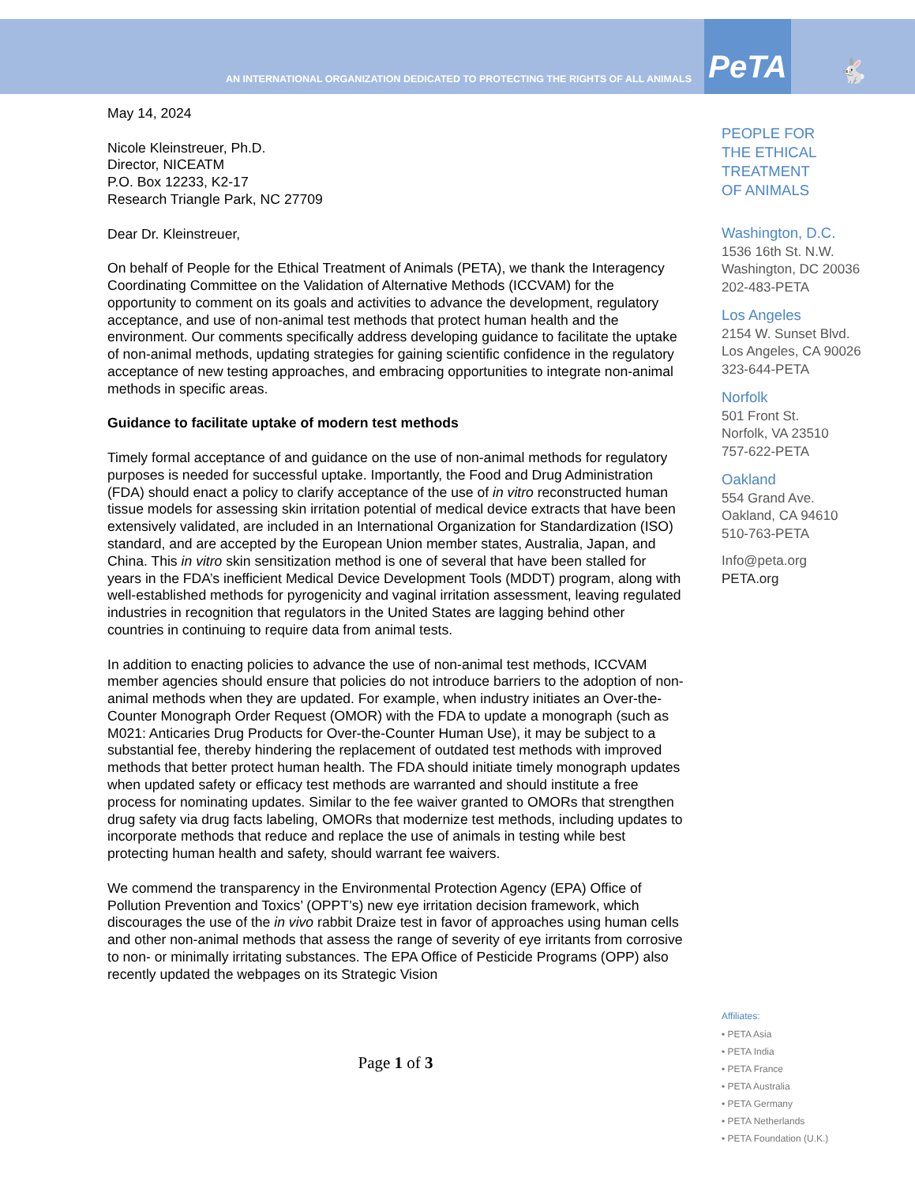AN INTERNATIONAL ORGANIZATION DEDICATED TO PROTECTING THE RIGHTS OF ALL ANIMALS
PeTA
🐇
May 14, 2024
Nicole Kleinstreuer, Ph.D.
Director, NICEATM
P.O. Box 12233, K2-17
Research Triangle Park, NC 27709
Dear Dr. Kleinstreuer,
On behalf of People for the Ethical Treatment of Animals (PETA), we thank the Interagency Coordinating Committee on the Validation of Alternative Methods (ICCVAM) for the opportunity to comment on its goals and activities to advance the development, regulatory acceptance, and use of non-animal test methods that protect human health and the environment. Our comments specifically address developing guidance to facilitate the uptake of non-animal methods, updating strategies for gaining scientific confidence in the regulatory acceptance of new testing approaches, and embracing opportunities to integrate non-animal methods in specific areas.
Guidance to facilitate uptake of modern test methods
Timely formal acceptance of and guidance on the use of non-animal methods for regulatory purposes is needed for successful uptake. Importantly, the Food and Drug Administration (FDA) should enact a policy to clarify acceptance of the use of in vitro reconstructed human tissue models for assessing skin irritation potential of medical device extracts that have been extensively validated, are included in an International Organization for Standardization (ISO) standard, and are accepted by the European Union member states, Australia, Japan, and China. This in vitro skin sensitization method is one of several that have been stalled for years in the FDA’s inefficient Medical Device Development Tools (MDDT) program, along with well-established methods for pyrogenicity and vaginal irritation assessment, leaving regulated industries in recognition that regulators in the United States are lagging behind other countries in continuing to require data from animal tests.
In addition to enacting policies to advance the use of non-animal test methods, ICCVAM member agencies should ensure that policies do not introduce barriers to the adoption of non-animal methods when they are updated. For example, when industry initiates an Over-the-Counter Monograph Order Request (OMOR) with the FDA to update a monograph (such as M021: Anticaries Drug Products for Over-the-Counter Human Use), it may be subject to a substantial fee, thereby hindering the replacement of outdated test methods with improved methods that better protect human health. The FDA should initiate timely monograph updates when updated safety or efficacy test methods are warranted and should institute a free process for nominating updates. Similar to the fee waiver granted to OMORs that strengthen drug safety via drug facts labeling, OMORs that modernize test methods, including updates to incorporate methods that reduce and replace the use of animals in testing while best protecting human health and safety, should warrant fee waivers.
We commend the transparency in the Environmental Protection Agency (EPA) Office of Pollution Prevention and Toxics’ (OPPT’s) new eye irritation decision framework, which discourages the use of the in vivo rabbit Draize test in favor of approaches using human cells and other non-animal methods that assess the range of severity of eye irritants from corrosive to non- or minimally irritating substances. The EPA Office of Pesticide Programs (OPP) also recently updated the webpages on its Strategic Vision
Page 1 of 3
PEOPLE FOR
THE ETHICAL
TREATMENT
OF ANIMALS
Washington, D.C.
1536 16th St. N.W.
Washington, DC 20036
202-483-PETA
Los Angeles
2154 W. Sunset Blvd.
Los Angeles, CA 90026
323-644-PETA
Norfolk
501 Front St.
Norfolk, VA 23510
757-622-PETA
Oakland
554 Grand Ave.
Oakland, CA 94610
510-763-PETA
Info@peta.org
PETA.org
Affiliates:
• PETA Asia
• PETA India
• PETA France
• PETA Australia
• PETA Germany
• PETA Netherlands
• PETA Foundation (U.K.)